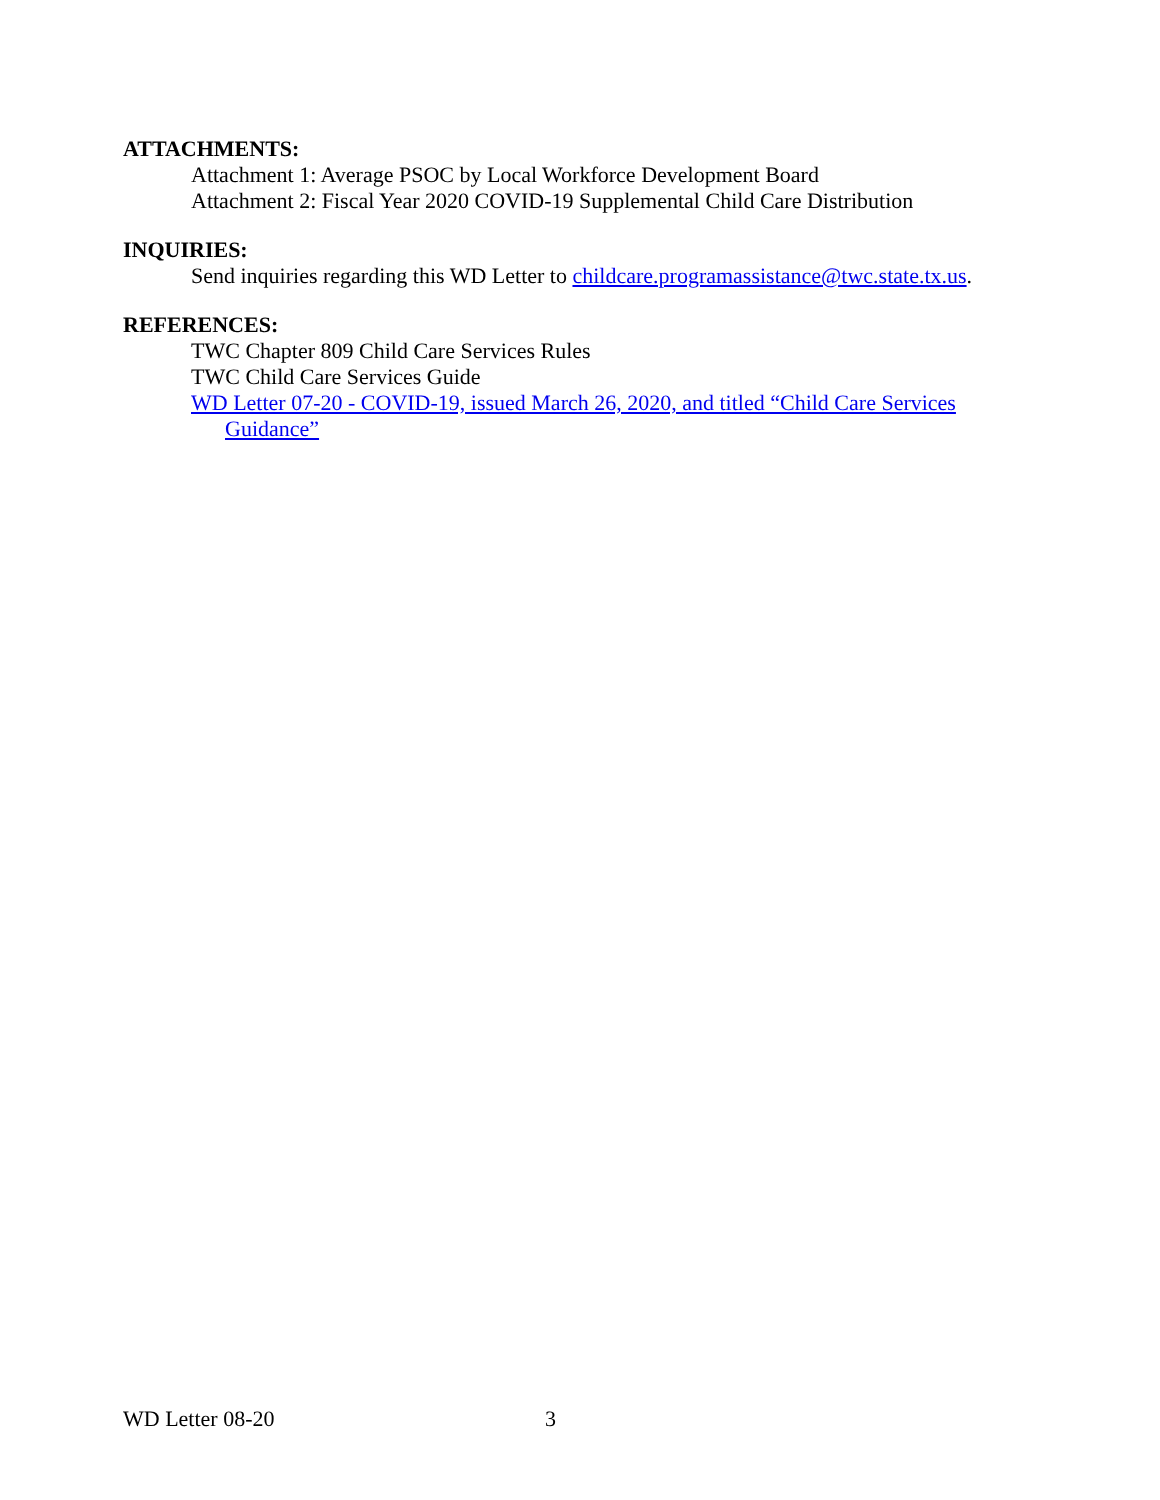ATTACHMENTS:
Attachment 1: Average PSOC by Local Workforce Development Board
Attachment 2: Fiscal Year 2020 COVID-19 Supplemental Child Care Distribution
INQUIRIES:
Send inquiries regarding this WD Letter to childcare.programassistance@twc.state.tx.us.
REFERENCES:
TWC Chapter 809 Child Care Services Rules
TWC Child Care Services Guide
WD Letter 07-20 - COVID-19, issued March 26, 2020, and titled “Child Care Services Guidance”
WD Letter 08-20 3